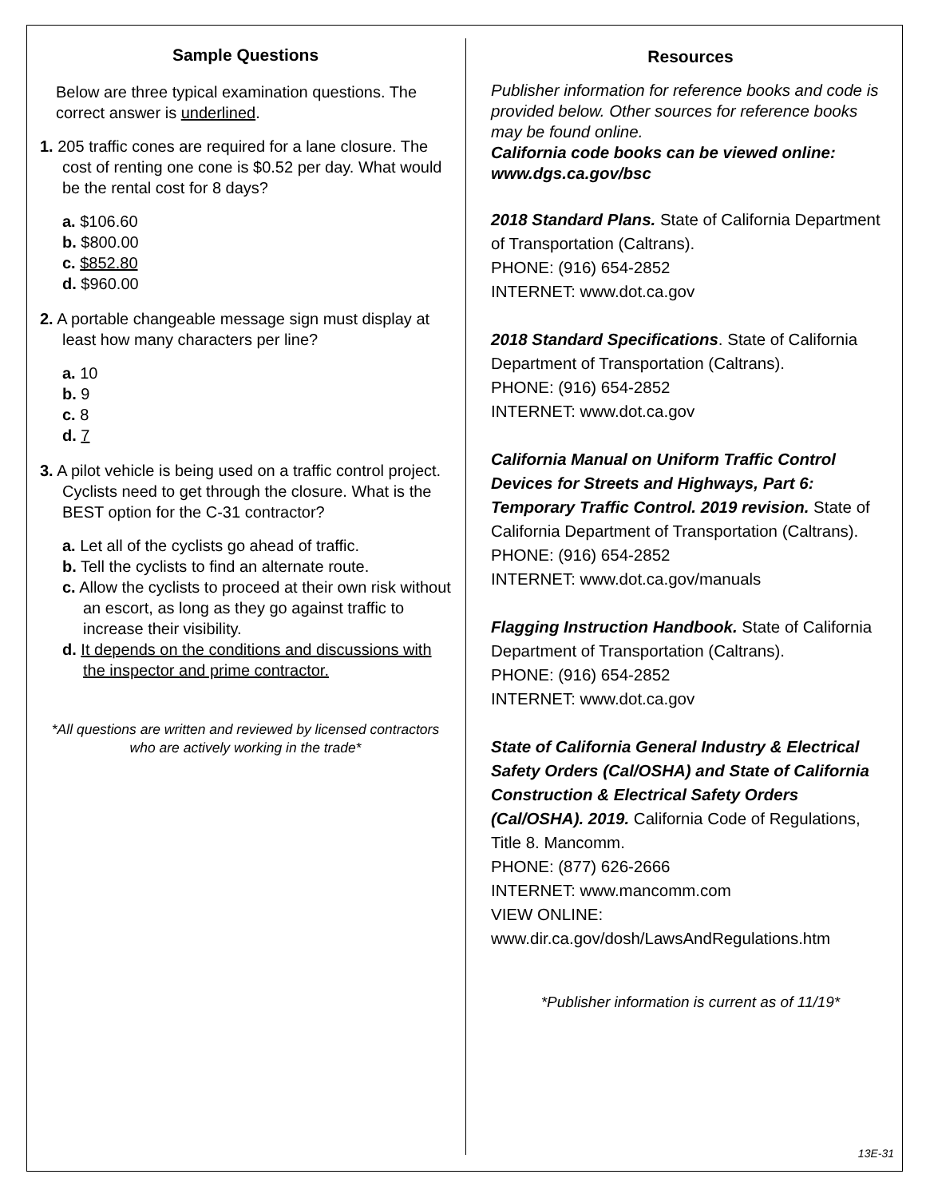Sample Questions
Below are three typical examination questions. The correct answer is underlined.
1. 205 traffic cones are required for a lane closure. The cost of renting one cone is $0.52 per day. What would be the rental cost for 8 days?
a. $106.60
b. $800.00
c. $852.80
d. $960.00
2. A portable changeable message sign must display at least how many characters per line?
a. 10
b. 9
c. 8
d. 7
3. A pilot vehicle is being used on a traffic control project. Cyclists need to get through the closure. What is the BEST option for the C-31 contractor?
a. Let all of the cyclists go ahead of traffic.
b. Tell the cyclists to find an alternate route.
c. Allow the cyclists to proceed at their own risk without an escort, as long as they go against traffic to increase their visibility.
d. It depends on the conditions and discussions with the inspector and prime contractor.
*All questions are written and reviewed by licensed contractors who are actively working in the trade*
Resources
Publisher information for reference books and code is provided below. Other sources for reference books may be found online.
California code books can be viewed online: www.dgs.ca.gov/bsc
2018 Standard Plans. State of California Department of Transportation (Caltrans).
PHONE: (916) 654-2852
INTERNET: www.dot.ca.gov
2018 Standard Specifications. State of California Department of Transportation (Caltrans).
PHONE: (916) 654-2852
INTERNET: www.dot.ca.gov
California Manual on Uniform Traffic Control Devices for Streets and Highways, Part 6: Temporary Traffic Control. 2019 revision. State of California Department of Transportation (Caltrans).
PHONE: (916) 654-2852
INTERNET: www.dot.ca.gov/manuals
Flagging Instruction Handbook. State of California Department of Transportation (Caltrans).
PHONE: (916) 654-2852
INTERNET: www.dot.ca.gov
State of California General Industry & Electrical Safety Orders (Cal/OSHA) and State of California Construction & Electrical Safety Orders (Cal/OSHA). 2019. California Code of Regulations, Title 8. Mancomm.
PHONE: (877) 626-2666
INTERNET: www.mancomm.com
VIEW ONLINE:
www.dir.ca.gov/dosh/LawsAndRegulations.htm
*Publisher information is current as of 11/19*
13E-31